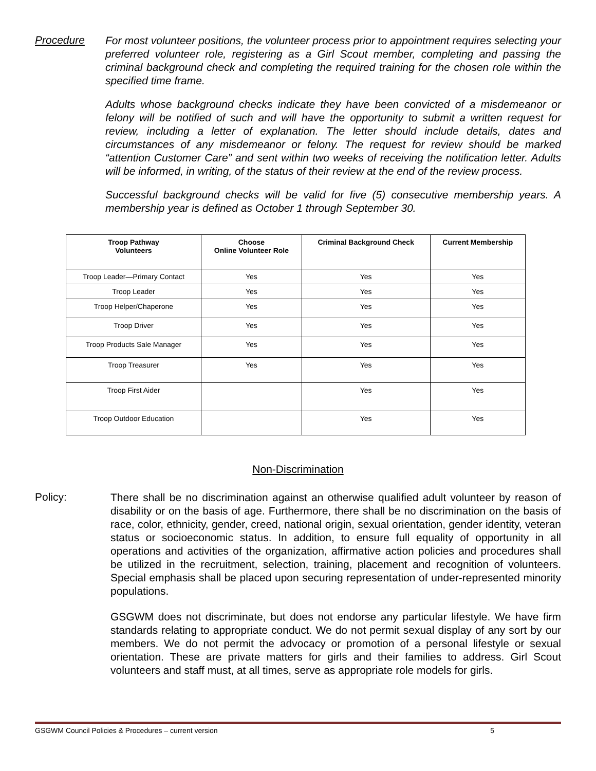Procedure
For most volunteer positions, the volunteer process prior to appointment requires selecting your preferred volunteer role, registering as a Girl Scout member, completing and passing the criminal background check and completing the required training for the chosen role within the specified time frame.
Adults whose background checks indicate they have been convicted of a misdemeanor or felony will be notified of such and will have the opportunity to submit a written request for review, including a letter of explanation. The letter should include details, dates and circumstances of any misdemeanor or felony. The request for review should be marked “attention Customer Care” and sent within two weeks of receiving the notification letter. Adults will be informed, in writing, of the status of their review at the end of the review process.
Successful background checks will be valid for five (5) consecutive membership years. A membership year is defined as October 1 through September 30.
| Troop Pathway Volunteers | Choose Online Volunteer Role | Criminal Background Check | Current Membership |
| --- | --- | --- | --- |
| Troop Leader—Primary Contact | Yes | Yes | Yes |
| Troop Leader | Yes | Yes | Yes |
| Troop Helper/Chaperone | Yes | Yes | Yes |
| Troop Driver | Yes | Yes | Yes |
| Troop Products Sale Manager | Yes | Yes | Yes |
| Troop Treasurer | Yes | Yes | Yes |
| Troop First Aider | | Yes | Yes |
| Troop Outdoor Education | | Yes | Yes |
Non-Discrimination
Policy:
There shall be no discrimination against an otherwise qualified adult volunteer by reason of disability or on the basis of age. Furthermore, there shall be no discrimination on the basis of race, color, ethnicity, gender, creed, national origin, sexual orientation, gender identity, veteran status or socioeconomic status. In addition, to ensure full equality of opportunity in all operations and activities of the organization, affirmative action policies and procedures shall be utilized in the recruitment, selection, training, placement and recognition of volunteers. Special emphasis shall be placed upon securing representation of under-represented minority populations.
GSGWM does not discriminate, but does not endorse any particular lifestyle. We have firm standards relating to appropriate conduct. We do not permit sexual display of any sort by our members. We do not permit the advocacy or promotion of a personal lifestyle or sexual orientation. These are private matters for girls and their families to address. Girl Scout volunteers and staff must, at all times, serve as appropriate role models for girls.
GSGWM Council Policies & Procedures – current version 5